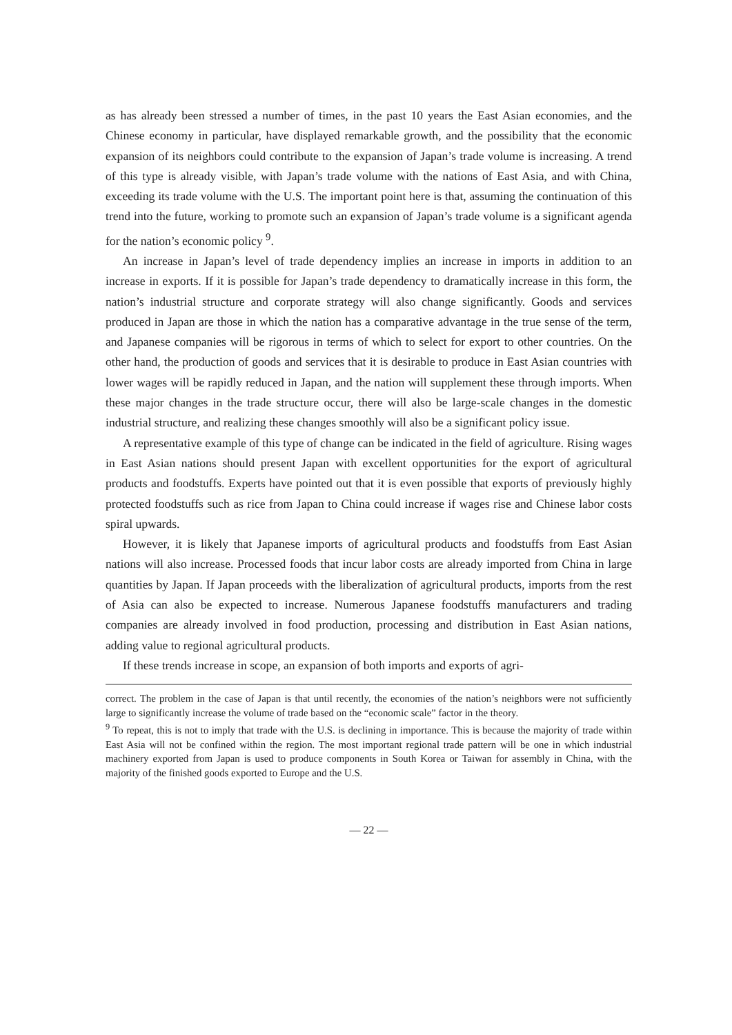as has already been stressed a number of times, in the past 10 years the East Asian economies, and the Chinese economy in particular, have displayed remarkable growth, and the possibility that the economic expansion of its neighbors could contribute to the expansion of Japan’s trade volume is increasing. A trend of this type is already visible, with Japan’s trade volume with the nations of East Asia, and with China, exceeding its trade volume with the U.S. The important point here is that, assuming the continuation of this trend into the future, working to promote such an expansion of Japan’s trade volume is a significant agenda for the nation’s economic policy <sup>9</sup>.
An increase in Japan’s level of trade dependency implies an increase in imports in addition to an increase in exports. If it is possible for Japan’s trade dependency to dramatically increase in this form, the nation’s industrial structure and corporate strategy will also change significantly. Goods and services produced in Japan are those in which the nation has a comparative advantage in the true sense of the term, and Japanese companies will be rigorous in terms of which to select for export to other countries. On the other hand, the production of goods and services that it is desirable to produce in East Asian countries with lower wages will be rapidly reduced in Japan, and the nation will supplement these through imports. When these major changes in the trade structure occur, there will also be large-scale changes in the domestic industrial structure, and realizing these changes smoothly will also be a significant policy issue.
A representative example of this type of change can be indicated in the field of agriculture. Rising wages in East Asian nations should present Japan with excellent opportunities for the export of agricultural products and foodstuffs. Experts have pointed out that it is even possible that exports of previously highly protected foodstuffs such as rice from Japan to China could increase if wages rise and Chinese labor costs spiral upwards.
However, it is likely that Japanese imports of agricultural products and foodstuffs from East Asian nations will also increase. Processed foods that incur labor costs are already imported from China in large quantities by Japan. If Japan proceeds with the liberalization of agricultural products, imports from the rest of Asia can also be expected to increase. Numerous Japanese foodstuffs manufacturers and trading companies are already involved in food production, processing and distribution in East Asian nations, adding value to regional agricultural products.
If these trends increase in scope, an expansion of both imports and exports of agri-
correct. The problem in the case of Japan is that until recently, the economies of the nation’s neighbors were not sufficiently large to significantly increase the volume of trade based on the “economic scale” factor in the theory.
<sup>9</sup> To repeat, this is not to imply that trade with the U.S. is declining in importance. This is because the majority of trade within East Asia will not be confined within the region. The most important regional trade pattern will be one in which industrial machinery exported from Japan is used to produce components in South Korea or Taiwan for assembly in China, with the majority of the finished goods exported to Europe and the U.S.
— 22 —